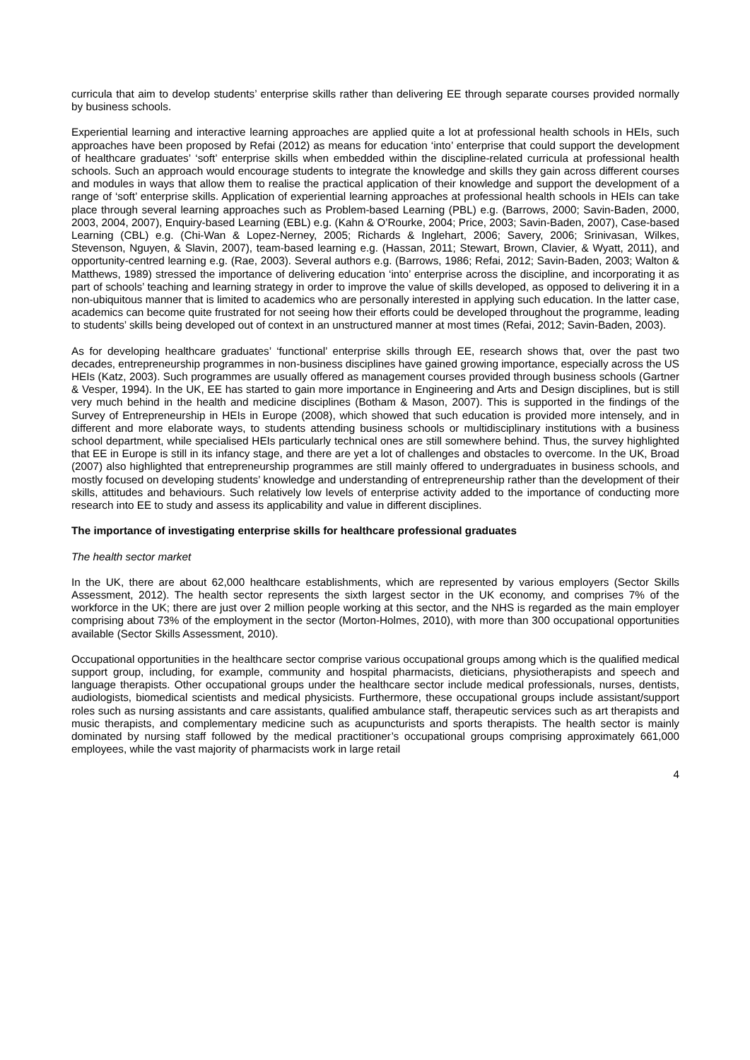curricula that aim to develop students’ enterprise skills rather than delivering EE through separate courses provided normally by business schools.
Experiential learning and interactive learning approaches are applied quite a lot at professional health schools in HEIs, such approaches have been proposed by Refai (2012) as means for education ‘into’ enterprise that could support the development of healthcare graduates’ ‘soft’ enterprise skills when embedded within the discipline-related curricula at professional health schools. Such an approach would encourage students to integrate the knowledge and skills they gain across different courses and modules in ways that allow them to realise the practical application of their knowledge and support the development of a range of ‘soft’ enterprise skills. Application of experiential learning approaches at professional health schools in HEIs can take place through several learning approaches such as Problem-based Learning (PBL) e.g. (Barrows, 2000; Savin-Baden, 2000, 2003, 2004, 2007), Enquiry-based Learning (EBL) e.g. (Kahn & O’Rourke, 2004; Price, 2003; Savin-Baden, 2007), Case-based Learning (CBL) e.g. (Chi-Wan & Lopez-Nerney, 2005; Richards & Inglehart, 2006; Savery, 2006; Srinivasan, Wilkes, Stevenson, Nguyen, & Slavin, 2007), team-based learning e.g. (Hassan, 2011; Stewart, Brown, Clavier, & Wyatt, 2011), and opportunity-centred learning e.g. (Rae, 2003). Several authors e.g. (Barrows, 1986; Refai, 2012; Savin-Baden, 2003; Walton & Matthews, 1989) stressed the importance of delivering education ‘into’ enterprise across the discipline, and incorporating it as part of schools’ teaching and learning strategy in order to improve the value of skills developed, as opposed to delivering it in a non-ubiquitous manner that is limited to academics who are personally interested in applying such education. In the latter case, academics can become quite frustrated for not seeing how their efforts could be developed throughout the programme, leading to students’ skills being developed out of context in an unstructured manner at most times (Refai, 2012; Savin-Baden, 2003).
As for developing healthcare graduates’ ‘functional’ enterprise skills through EE, research shows that, over the past two decades, entrepreneurship programmes in non-business disciplines have gained growing importance, especially across the US HEIs (Katz, 2003). Such programmes are usually offered as management courses provided through business schools (Gartner & Vesper, 1994). In the UK, EE has started to gain more importance in Engineering and Arts and Design disciplines, but is still very much behind in the health and medicine disciplines (Botham & Mason, 2007). This is supported in the findings of the Survey of Entrepreneurship in HEIs in Europe (2008), which showed that such education is provided more intensely, and in different and more elaborate ways, to students attending business schools or multidisciplinary institutions with a business school department, while specialised HEIs particularly technical ones are still somewhere behind. Thus, the survey highlighted that EE in Europe is still in its infancy stage, and there are yet a lot of challenges and obstacles to overcome. In the UK, Broad (2007) also highlighted that entrepreneurship programmes are still mainly offered to undergraduates in business schools, and mostly focused on developing students’ knowledge and understanding of entrepreneurship rather than the development of their skills, attitudes and behaviours. Such relatively low levels of enterprise activity added to the importance of conducting more research into EE to study and assess its applicability and value in different disciplines.
The importance of investigating enterprise skills for healthcare professional graduates
The health sector market
In the UK, there are about 62,000 healthcare establishments, which are represented by various employers (Sector Skills Assessment, 2012). The health sector represents the sixth largest sector in the UK economy, and comprises 7% of the workforce in the UK; there are just over 2 million people working at this sector, and the NHS is regarded as the main employer comprising about 73% of the employment in the sector (Morton-Holmes, 2010), with more than 300 occupational opportunities available (Sector Skills Assessment, 2010).
Occupational opportunities in the healthcare sector comprise various occupational groups among which is the qualified medical support group, including, for example, community and hospital pharmacists, dieticians, physiotherapists and speech and language therapists. Other occupational groups under the healthcare sector include medical professionals, nurses, dentists, audiologists, biomedical scientists and medical physicists. Furthermore, these occupational groups include assistant/support roles such as nursing assistants and care assistants, qualified ambulance staff, therapeutic services such as art therapists and music therapists, and complementary medicine such as acupuncturists and sports therapists. The health sector is mainly dominated by nursing staff followed by the medical practitioner’s occupational groups comprising approximately 661,000 employees, while the vast majority of pharmacists work in large retail
4